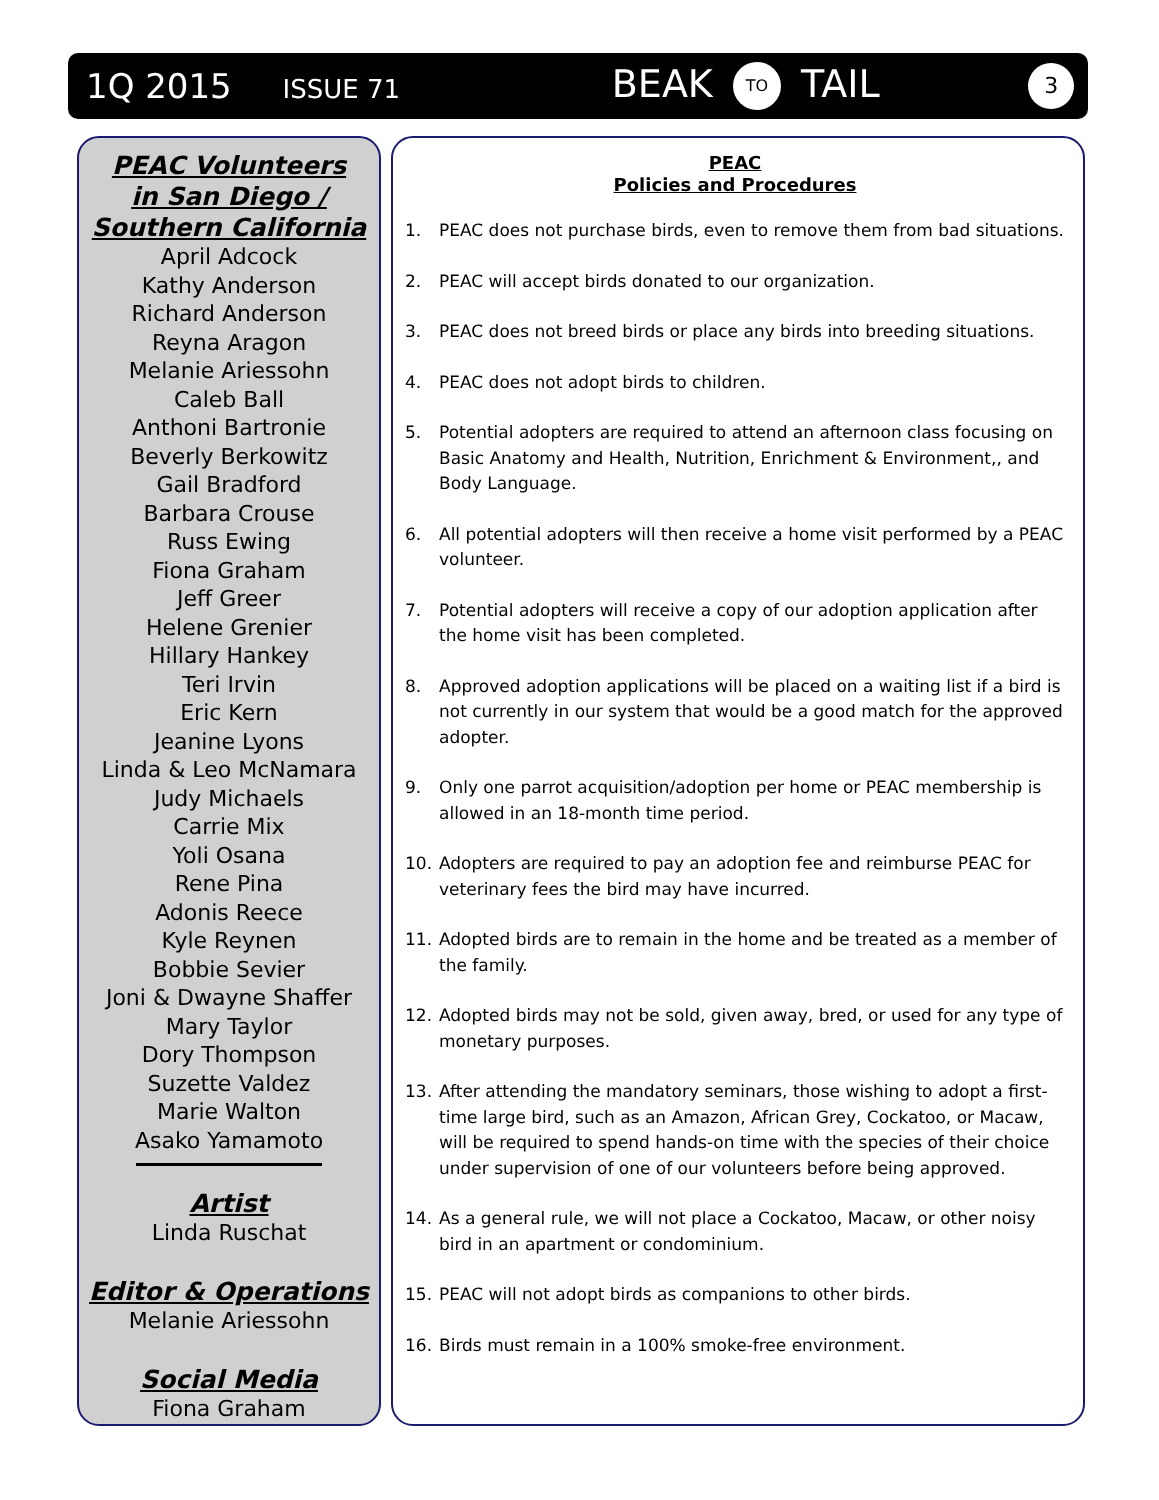1Q 2015 ISSUE 71
BEAK TO TAIL
3
PEAC Volunteers
in San Diego /
Southern California
April Adcock
Kathy Anderson
Richard Anderson
Reyna Aragon
Melanie Ariessohn
Caleb Ball
Anthoni Bartronie
Beverly Berkowitz
Gail Bradford
Barbara Crouse
Russ Ewing
Fiona Graham
Jeff Greer
Helene Grenier
Hillary Hankey
Teri Irvin
Eric Kern
Jeanine Lyons
Linda & Leo McNamara
Judy Michaels
Carrie Mix
Yoli Osana
Rene Pina
Adonis Reece
Kyle Reynen
Bobbie Sevier
Joni & Dwayne Shaffer
Mary Taylor
Dory Thompson
Suzette Valdez
Marie Walton
Asako Yamamoto
Artist
Linda Ruschat
Editor & Operations
Melanie Ariessohn
Social Media
Fiona Graham
PEAC
Policies and Procedures
1. PEAC does not purchase birds, even to remove them from bad situations.
2. PEAC will accept birds donated to our organization.
3. PEAC does not breed birds or place any birds into breeding situations.
4. PEAC does not adopt birds to children.
5. Potential adopters are required to attend an afternoon class focusing on Basic Anatomy and Health, Nutrition, Enrichment & Environment,, and Body Language.
6. All potential adopters will then receive a home visit performed by a PEAC volunteer.
7. Potential adopters will receive a copy of our adoption application after the home visit has been completed.
8. Approved adoption applications will be placed on a waiting list if a bird is not currently in our system that would be a good match for the approved adopter.
9. Only one parrot acquisition/adoption per home or PEAC membership is allowed in an 18-month time period.
10. Adopters are required to pay an adoption fee and reimburse PEAC for veterinary fees the bird may have incurred.
11. Adopted birds are to remain in the home and be treated as a member of the family.
12. Adopted birds may not be sold, given away, bred, or used for any type of monetary purposes.
13. After attending the mandatory seminars, those wishing to adopt a first-time large bird, such as an Amazon, African Grey, Cockatoo, or Macaw, will be required to spend hands-on time with the species of their choice under supervision of one of our volunteers before being approved.
14. As a general rule, we will not place a Cockatoo, Macaw, or other noisy bird in an apartment or condominium.
15. PEAC will not adopt birds as companions to other birds.
16. Birds must remain in a 100% smoke-free environment.